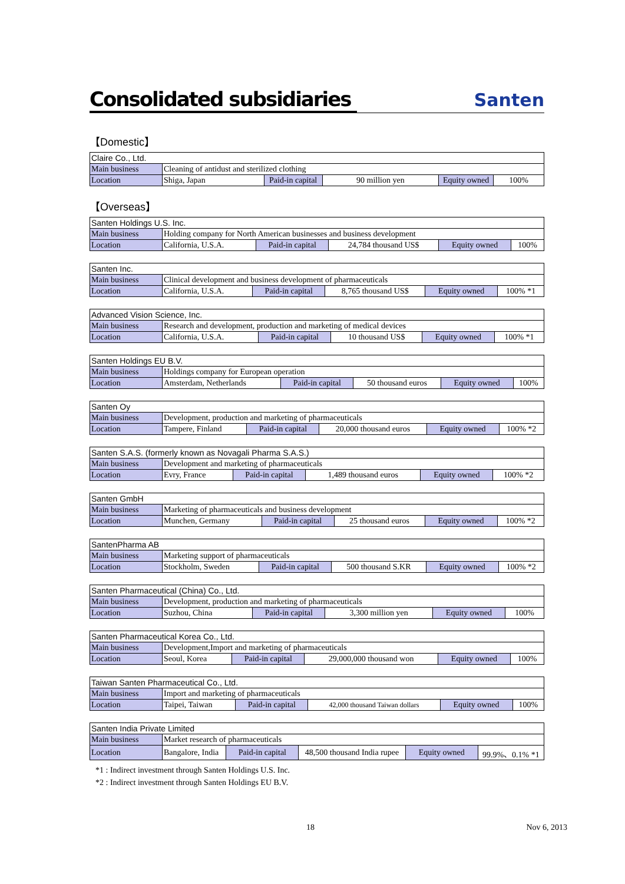Consolidated subsidiaries
Santen
【Domestic】
| Claire Co., Ltd. | | | | | |
| Main business | Cleaning of antidust and sterilized clothing | | | | |
| Location | Shiga, Japan | Paid-in capital | 90 million yen | Equity owned | 100% |
【Overseas】
| Santen Holdings U.S. Inc. | | | | | |
| Main business | Holding company for North American businesses and business development | | | | |
| Location | California, U.S.A. | Paid-in capital | 24,784 thousand US$ | Equity owned | 100% |
| Santen Inc. | | | | | |
| Main business | Clinical development and business development of pharmaceuticals | | | | |
| Location | California, U.S.A. | Paid-in capital | 8,765 thousand US$ | Equity owned | 100% *1 |
| Advanced Vision Science, Inc. | | | | | |
| Main business | Research and development, production and marketing of medical devices | | | | |
| Location | California, U.S.A. | Paid-in capital | 10 thousand US$ | Equity owned | 100% *1 |
| Santen Holdings EU B.V. | | | | | |
| Main business | Holdings company for European operation | | | | |
| Location | Amsterdam, Netherlands | Paid-in capital | 50 thousand euros | Equity owned | 100% |
| Santen Oy | | | | | |
| Main business | Development, production and marketing of pharmaceuticals | | | | |
| Location | Tampere, Finland | Paid-in capital | 20,000 thousand euros | Equity owned | 100% *2 |
| Santen S.A.S. (formerly known as Novagali Pharma S.A.S.) | | | | | |
| Main business | Development and marketing of pharmaceuticals | | | | |
| Location | Evry, France | Paid-in capital | 1,489 thousand euros | Equity owned | 100% *2 |
| Santen GmbH | | | | | |
| Main business | Marketing of pharmaceuticals and business development | | | | |
| Location | Munchen, Germany | Paid-in capital | 25 thousand euros | Equity owned | 100% *2 |
| SantenPharma AB | | | | | |
| Main business | Marketing support of pharmaceuticals | | | | |
| Location | Stockholm, Sweden | Paid-in capital | 500 thousand S.KR | Equity owned | 100% *2 |
| Santen Pharmaceutical (China) Co., Ltd. | | | | | |
| Main business | Development, production and marketing of pharmaceuticals | | | | |
| Location | Suzhou, China | Paid-in capital | 3,300 million yen | Equity owned | 100% |
| Santen Pharmaceutical Korea Co., Ltd. | | | | | |
| Main business | Development,Import and marketing of pharmaceuticals | | | | |
| Location | Seoul, Korea | Paid-in capital | 29,000,000 thousand won | Equity owned | 100% |
| Taiwan Santen Pharmaceutical Co., Ltd. | | | | | |
| Main business | Import and marketing of pharmaceuticals | | | | |
| Location | Taipei, Taiwan | Paid-in capital | 42,000 thousand Taiwan dollars | Equity owned | 100% |
| Santen India Private Limited | | | | | |
| Main business | Market research of pharmaceuticals | | | | |
| Location | Bangalore, India | Paid-in capital | 48,500 thousand India rupee | Equity owned | 99.9%、0.1% *1 |
*1 : Indirect investment through Santen Holdings U.S. Inc.
*2 : Indirect investment through Santen Holdings EU B.V.
18 Nov 6, 2013